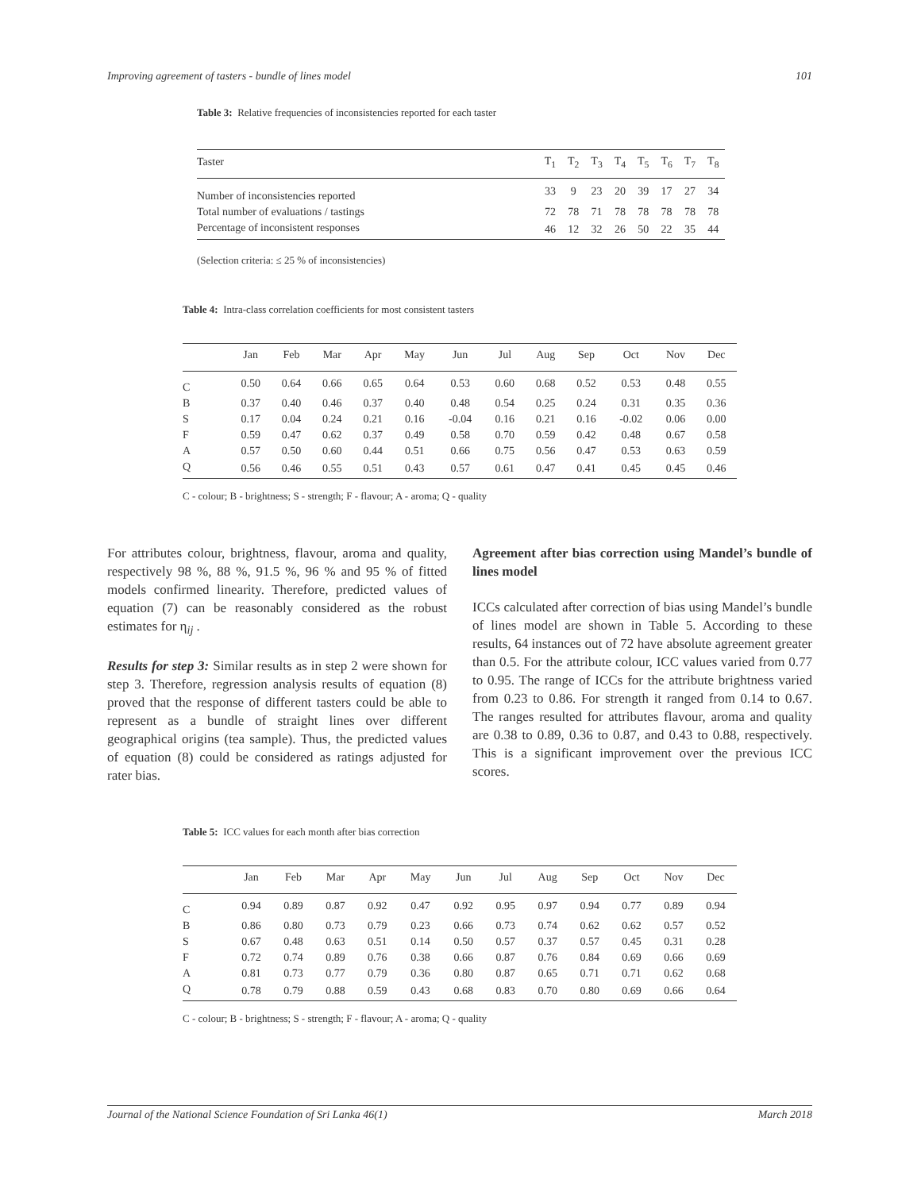Improving agreement of tasters - bundle of lines model 101
Table 3: Relative frequencies of inconsistencies reported for each taster
| Taster | T<sub>1</sub> | T<sub>2</sub> | T<sub>3</sub> | T<sub>4</sub> | T<sub>5</sub> | T<sub>6</sub> | T<sub>7</sub> | T<sub>8</sub> |
| --- | --- | --- | --- | --- | --- | --- | --- | --- |
| Number of inconsistencies reported | 33 | 9 | 23 | 20 | 39 | 17 | 27 | 34 |
| Total number of evaluations / tastings | 72 | 78 | 71 | 78 | 78 | 78 | 78 | 78 |
| Percentage of inconsistent responses | 46 | 12 | 32 | 26 | 50 | 22 | 35 | 44 |
(Selection criteria: ≤ 25 % of inconsistencies)
Table 4: Intra-class correlation coefficients for most consistent tasters
| | Jan | Feb | Mar | Apr | May | Jun | Jul | Aug | Sep | Oct | Nov | Dec |
| --- | --- | --- | --- | --- | --- | --- | --- | --- | --- | --- | --- | --- |
| C | 0.50 | 0.64 | 0.66 | 0.65 | 0.64 | 0.53 | 0.60 | 0.68 | 0.52 | 0.53 | 0.48 | 0.55 |
| B | 0.37 | 0.40 | 0.46 | 0.37 | 0.40 | 0.48 | 0.54 | 0.25 | 0.24 | 0.31 | 0.35 | 0.36 |
| S | 0.17 | 0.04 | 0.24 | 0.21 | 0.16 | -0.04 | 0.16 | 0.21 | 0.16 | -0.02 | 0.06 | 0.00 |
| F | 0.59 | 0.47 | 0.62 | 0.37 | 0.49 | 0.58 | 0.70 | 0.59 | 0.42 | 0.48 | 0.67 | 0.58 |
| A | 0.57 | 0.50 | 0.60 | 0.44 | 0.51 | 0.66 | 0.75 | 0.56 | 0.47 | 0.53 | 0.63 | 0.59 |
| Q | 0.56 | 0.46 | 0.55 | 0.51 | 0.43 | 0.57 | 0.61 | 0.47 | 0.41 | 0.45 | 0.45 | 0.46 |
C - colour; B - brightness; S - strength; F - flavour; A - aroma; Q - quality
For attributes colour, brightness, flavour, aroma and quality, respectively 98 %, 88 %, 91.5 %, 96 % and 95 % of fitted models confirmed linearity. Therefore, predicted values of equation (7) can be reasonably considered as the robust estimates for η<sub>ij</sub> .
Results for step 3: Similar results as in step 2 were shown for step 3. Therefore, regression analysis results of equation (8) proved that the response of different tasters could be able to represent as a bundle of straight lines over different geographical origins (tea sample). Thus, the predicted values of equation (8) could be considered as ratings adjusted for rater bias.
Agreement after bias correction using Mandel’s bundle of lines model
ICCs calculated after correction of bias using Mandel’s bundle of lines model are shown in Table 5. According to these results, 64 instances out of 72 have absolute agreement greater than 0.5. For the attribute colour, ICC values varied from 0.77 to 0.95. The range of ICCs for the attribute brightness varied from 0.23 to 0.86. For strength it ranged from 0.14 to 0.67. The ranges resulted for attributes flavour, aroma and quality are 0.38 to 0.89, 0.36 to 0.87, and 0.43 to 0.88, respectively. This is a significant improvement over the previous ICC scores.
Table 5: ICC values for each month after bias correction
| | Jan | Feb | Mar | Apr | May | Jun | Jul | Aug | Sep | Oct | Nov | Dec |
| --- | --- | --- | --- | --- | --- | --- | --- | --- | --- | --- | --- | --- |
| C | 0.94 | 0.89 | 0.87 | 0.92 | 0.47 | 0.92 | 0.95 | 0.97 | 0.94 | 0.77 | 0.89 | 0.94 |
| B | 0.86 | 0.80 | 0.73 | 0.79 | 0.23 | 0.66 | 0.73 | 0.74 | 0.62 | 0.62 | 0.57 | 0.52 |
| S | 0.67 | 0.48 | 0.63 | 0.51 | 0.14 | 0.50 | 0.57 | 0.37 | 0.57 | 0.45 | 0.31 | 0.28 |
| F | 0.72 | 0.74 | 0.89 | 0.76 | 0.38 | 0.66 | 0.87 | 0.76 | 0.84 | 0.69 | 0.66 | 0.69 |
| A | 0.81 | 0.73 | 0.77 | 0.79 | 0.36 | 0.80 | 0.87 | 0.65 | 0.71 | 0.71 | 0.62 | 0.68 |
| Q | 0.78 | 0.79 | 0.88 | 0.59 | 0.43 | 0.68 | 0.83 | 0.70 | 0.80 | 0.69 | 0.66 | 0.64 |
C - colour; B - brightness; S - strength; F - flavour; A - aroma; Q - quality
Journal of the National Science Foundation of Sri Lanka 46(1) March 2018